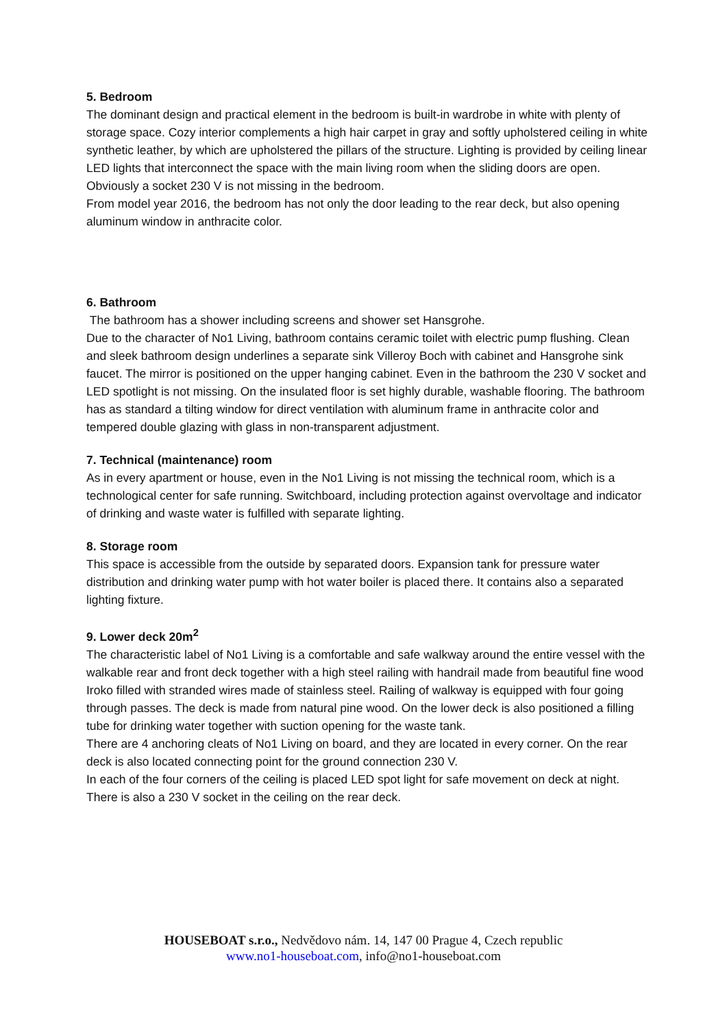5. Bedroom
The dominant design and practical element in the bedroom is built-in wardrobe in white with plenty of storage space. Cozy interior complements a high hair carpet in gray and softly upholstered ceiling in white synthetic leather, by which are upholstered the pillars of the structure. Lighting is provided by ceiling linear LED lights that interconnect the space with the main living room when the sliding doors are open. Obviously a socket 230 V is not missing in the bedroom.
From model year 2016, the bedroom has not only the door leading to the rear deck, but also opening aluminum window in anthracite color.
6. Bathroom
The bathroom has a shower including screens and shower set Hansgrohe.
Due to the character of No1 Living, bathroom contains ceramic toilet with electric pump flushing. Clean and sleek bathroom design underlines a separate sink Villeroy Boch with cabinet and Hansgrohe sink faucet. The mirror is positioned on the upper hanging cabinet. Even in the bathroom the 230 V socket and LED spotlight is not missing. On the insulated floor is set highly durable, washable flooring. The bathroom has as standard a tilting window for direct ventilation with aluminum frame in anthracite color and tempered double glazing with glass in non-transparent adjustment.
7. Technical (maintenance) room
As in every apartment or house, even in the No1 Living is not missing the technical room, which is a technological center for safe running. Switchboard, including protection against overvoltage and indicator of drinking and waste water is fulfilled with separate lighting.
8. Storage room
This space is accessible from the outside by separated doors. Expansion tank for pressure water distribution and drinking water pump with hot water boiler is placed there. It contains also a separated lighting fixture.
9. Lower deck 20m<sup>2</sup>
The characteristic label of No1 Living is a comfortable and safe walkway around the entire vessel with the walkable rear and front deck together with a high steel railing with handrail made from beautiful fine wood Iroko filled with stranded wires made of stainless steel. Railing of walkway is equipped with four going through passes. The deck is made from natural pine wood. On the lower deck is also positioned a filling tube for drinking water together with suction opening for the waste tank.
There are 4 anchoring cleats of No1 Living on board, and they are located in every corner. On the rear deck is also located connecting point for the ground connection 230 V.
In each of the four corners of the ceiling is placed LED spot light for safe movement on deck at night. There is also a 230 V socket in the ceiling on the rear deck.
HOUSEBOAT s.r.o., Nedvědovo nám. 14, 147 00 Prague 4, Czech republic
www.no1-houseboat.com, info@no1-houseboat.com